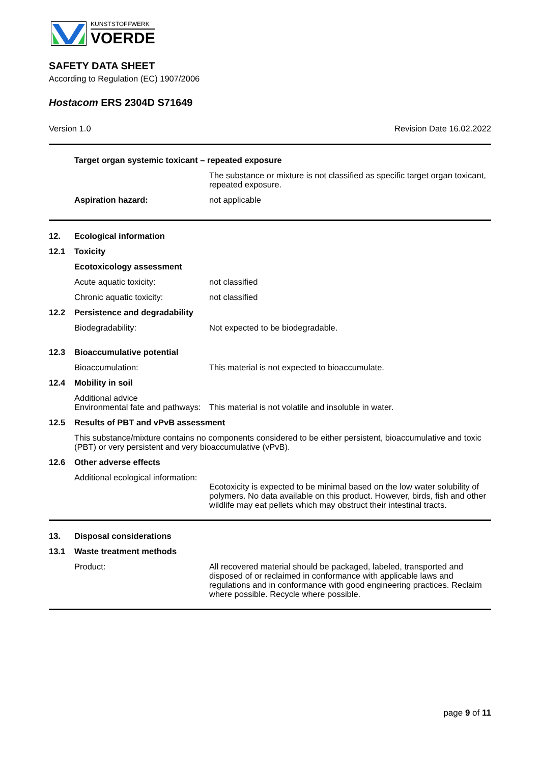KUNSTSTOFFWERK
VOERDE
SAFETY DATA SHEET
According to Regulation (EC) 1907/2006
Hostacom ERS 2304D S71649
Version 1.0 Revision Date 16.02.2022
Target organ systemic toxicant – repeated exposure
The substance or mixture is not classified as specific target organ toxicant, repeated exposure.
Aspiration hazard: not applicable
12. Ecological information
12.1 Toxicity
Ecotoxicology assessment
Acute aquatic toxicity: not classified
Chronic aquatic toxicity: not classified
12.2 Persistence and degradability
Biodegradability: Not expected to be biodegradable.
12.3 Bioaccumulative potential
Bioaccumulation: This material is not expected to bioaccumulate.
12.4 Mobility in soil
Additional advice
Environmental fate and pathways: This material is not volatile and insoluble in water.
12.5 Results of PBT and vPvB assessment
This substance/mixture contains no components considered to be either persistent, bioaccumulative and toxic (PBT) or very persistent and very bioaccumulative (vPvB).
12.6 Other adverse effects
Additional ecological information: Ecotoxicity is expected to be minimal based on the low water solubility of polymers. No data available on this product. However, birds, fish and other wildlife may eat pellets which may obstruct their intestinal tracts.
13. Disposal considerations
13.1 Waste treatment methods
Product: All recovered material should be packaged, labeled, transported and disposed of or reclaimed in conformance with applicable laws and regulations and in conformance with good engineering practices. Reclaim where possible. Recycle where possible.
page 9 of 11